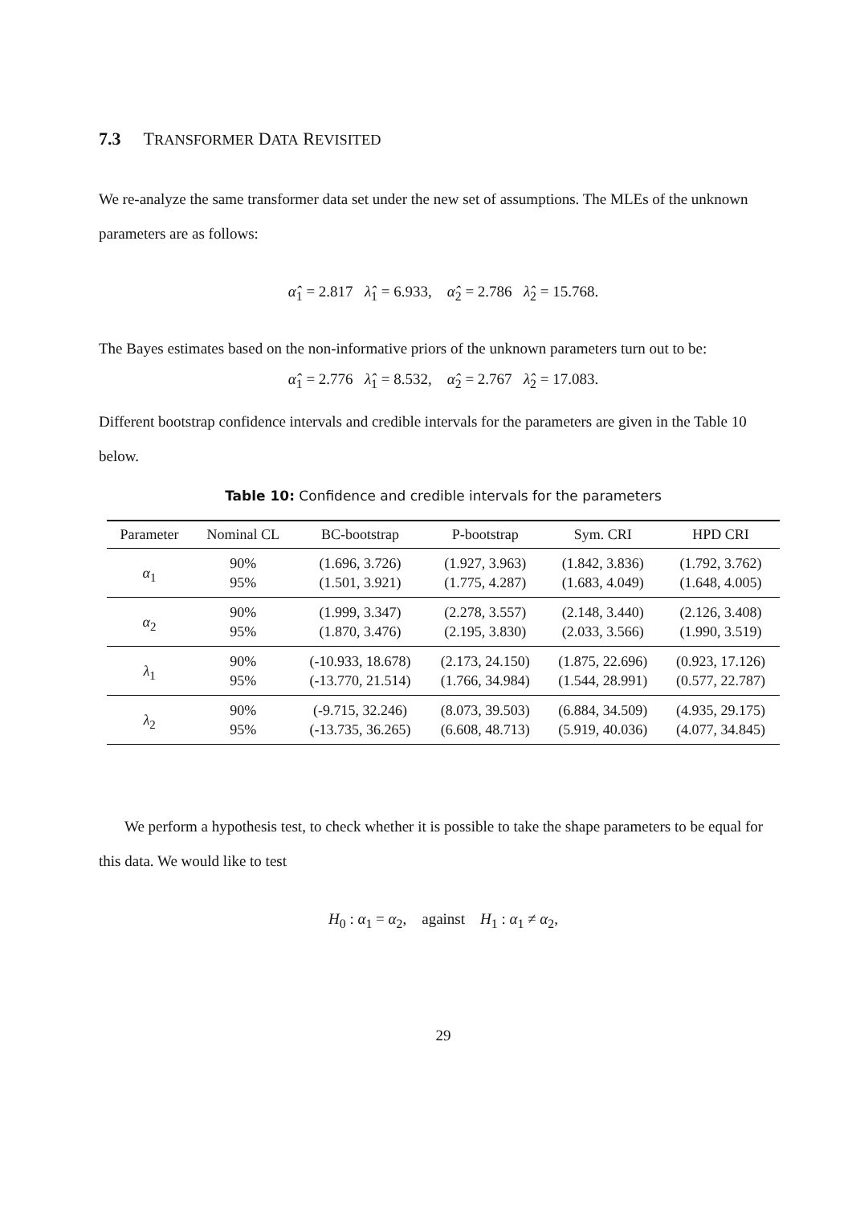7.3 TRANSFORMER DATA REVISITED
We re-analyze the same transformer data set under the new set of assumptions. The MLEs of the unknown parameters are as follows:
α̂<sub>1</sub> = 2.817 λ̂<sub>1</sub> = 6.933, α̂<sub>2</sub> = 2.786 λ̂<sub>2</sub> = 15.768.
The Bayes estimates based on the non-informative priors of the unknown parameters turn out to be:
α̂<sub>1</sub> = 2.776 λ̂<sub>1</sub> = 8.532, α̂<sub>2</sub> = 2.767 λ̂<sub>2</sub> = 17.083.
Different bootstrap confidence intervals and credible intervals for the parameters are given in the Table 10 below.
Table 10: Confidence and credible intervals for the parameters
| Parameter | Nominal CL | BC-bootstrap | P-bootstrap | Sym. CRI | HPD CRI |
| --- | --- | --- | --- | --- | --- |
| α<sub>1</sub> | 90% | (1.696, 3.726) | (1.927, 3.963) | (1.842, 3.836) | (1.792, 3.762) |
| | 95% | (1.501, 3.921) | (1.775, 4.287) | (1.683, 4.049) | (1.648, 4.005) |
| α<sub>2</sub> | 90% | (1.999, 3.347) | (2.278, 3.557) | (2.148, 3.440) | (2.126, 3.408) |
| | 95% | (1.870, 3.476) | (2.195, 3.830) | (2.033, 3.566) | (1.990, 3.519) |
| λ<sub>1</sub> | 90% | (-10.933, 18.678) | (2.173, 24.150) | (1.875, 22.696) | (0.923, 17.126) |
| | 95% | (-13.770, 21.514) | (1.766, 34.984) | (1.544, 28.991) | (0.577, 22.787) |
| λ<sub>2</sub> | 90% | (-9.715, 32.246) | (8.073, 39.503) | (6.884, 34.509) | (4.935, 29.175) |
| | 95% | (-13.735, 36.265) | (6.608, 48.713) | (5.919, 40.036) | (4.077, 34.845) |
We perform a hypothesis test, to check whether it is possible to take the shape parameters to be equal for this data. We would like to test
H<sub>0</sub> : α<sub>1</sub> = α<sub>2</sub>, against H<sub>1</sub> : α<sub>1</sub> ≠ α<sub>2</sub>,
29